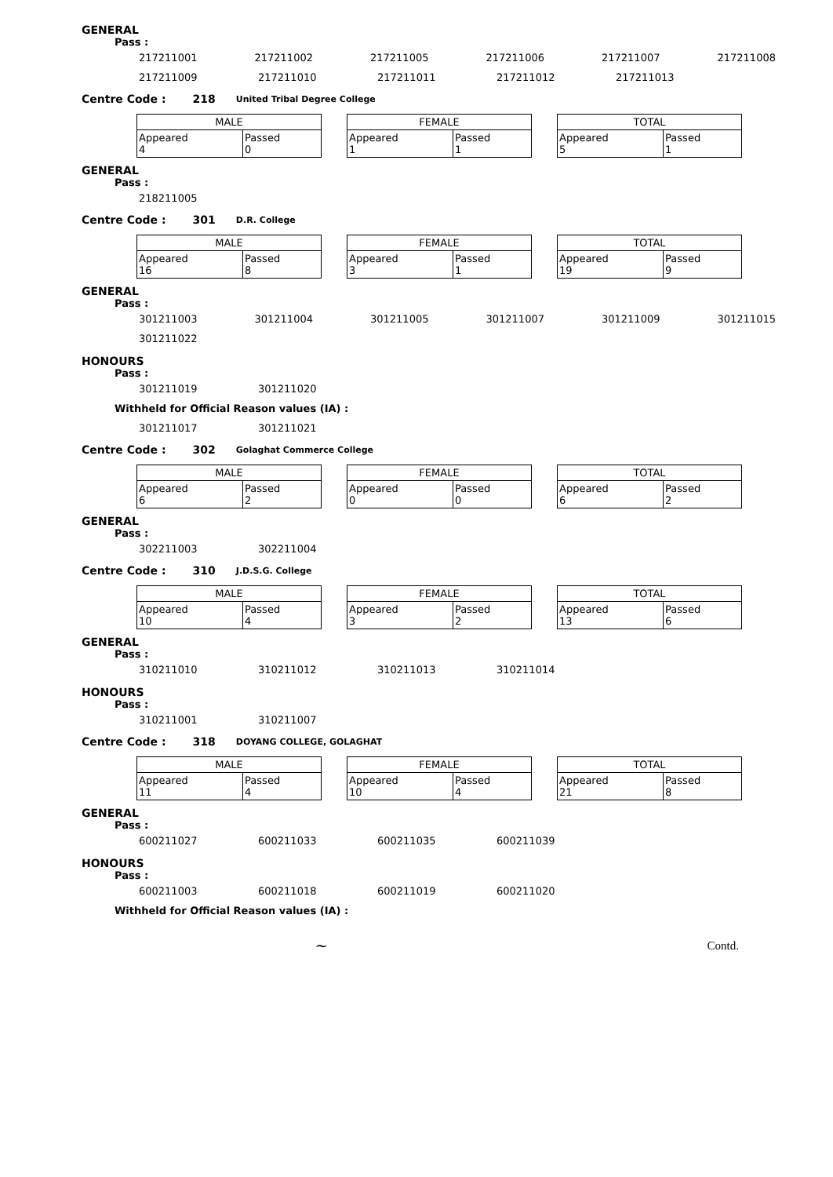GENERAL
Pass :
217211001 217211002 217211005 217211006 217211007 217211008
217211009 217211010 217211011 217211012 217211013
Centre Code : 218 United Tribal Degree College
| MALE | |
| --- | --- |
| Appeared 4 | Passed 0 |
| FEMALE | |
| --- | --- |
| Appeared 1 | Passed 1 |
| TOTAL | |
| --- | --- |
| Appeared 5 | Passed 1 |
GENERAL
Pass :
218211005
Centre Code : 301 D.R. College
| MALE | |
| --- | --- |
| Appeared 16 | Passed 8 |
| FEMALE | |
| --- | --- |
| Appeared 3 | Passed 1 |
| TOTAL | |
| --- | --- |
| Appeared 19 | Passed 9 |
GENERAL
Pass :
301211003 301211004 301211005 301211007 301211009 301211015
301211022
HONOURS
Pass :
301211019 301211020
Withheld for Official Reason values (IA) :
301211017 301211021
Centre Code : 302 Golaghat Commerce College
| MALE | |
| --- | --- |
| Appeared 6 | Passed 2 |
| FEMALE | |
| --- | --- |
| Appeared 0 | Passed 0 |
| TOTAL | |
| --- | --- |
| Appeared 6 | Passed 2 |
GENERAL
Pass :
302211003 302211004
Centre Code : 310 J.D.S.G. College
| MALE | |
| --- | --- |
| Appeared 10 | Passed 4 |
| FEMALE | |
| --- | --- |
| Appeared 3 | Passed 2 |
| TOTAL | |
| --- | --- |
| Appeared 13 | Passed 6 |
GENERAL
Pass :
310211010 310211012 310211013 310211014
HONOURS
Pass :
310211001 310211007
Centre Code : 318 DOYANG COLLEGE, GOLAGHAT
| MALE | |
| --- | --- |
| Appeared 11 | Passed 4 |
| FEMALE | |
| --- | --- |
| Appeared 10 | Passed 4 |
| TOTAL | |
| --- | --- |
| Appeared 21 | Passed 8 |
GENERAL
Pass :
600211027 600211033 600211035 600211039
HONOURS
Pass :
600211003 600211018 600211019 600211020
Withheld for Official Reason values (IA) :
~ Contd.